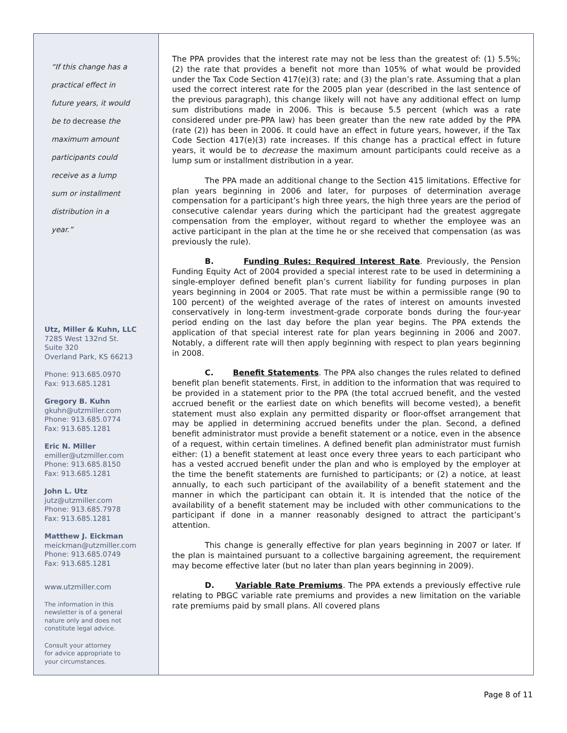“If this change has a
practical effect in
future years, it would
be to decrease the
maximum amount
participants could
receive as a lump
sum or installment
distribution in a
year.”
Utz, Miller & Kuhn, LLC
7285 West 132nd St.
Suite 320
Overland Park, KS 66213
Phone: 913.685.0970
Fax: 913.685.1281
Gregory B. Kuhn
gkuhn@utzmiller.com
Phone: 913.685.0774
Fax: 913.685.1281
Eric N. Miller
emiller@utzmiller.com
Phone: 913.685.8150
Fax: 913.685.1281
John L. Utz
jutz@utzmiller.com
Phone: 913.685.7978
Fax: 913.685.1281
Matthew J. Eickman
meickman@utzmiller.com
Phone: 913.685.0749
Fax: 913.685.1281
www.utzmiller.com
The information in this
newsletter is of a general
nature only and does not
constitute legal advice.
Consult your attorney
for advice appropriate to
your circumstances.
The PPA provides that the interest rate may not be less than the greatest of: (1) 5.5%; (2) the rate that provides a benefit not more than 105% of what would be provided under the Tax Code Section 417(e)(3) rate; and (3) the plan’s rate. Assuming that a plan used the correct interest rate for the 2005 plan year (described in the last sentence of the previous paragraph), this change likely will not have any additional effect on lump sum distributions made in 2006. This is because 5.5 percent (which was a rate considered under pre-PPA law) has been greater than the new rate added by the PPA (rate (2)) has been in 2006. It could have an effect in future years, however, if the Tax Code Section 417(e)(3) rate increases. If this change has a practical effect in future years, it would be to decrease the maximum amount participants could receive as a lump sum or installment distribution in a year.
The PPA made an additional change to the Section 415 limitations. Effective for plan years beginning in 2006 and later, for purposes of determination average compensation for a participant’s high three years, the high three years are the period of consecutive calendar years during which the participant had the greatest aggregate compensation from the employer, without regard to whether the employee was an active participant in the plan at the time he or she received that compensation (as was previously the rule).
B. Funding Rules: Required Interest Rate. Previously, the Pension Funding Equity Act of 2004 provided a special interest rate to be used in determining a single-employer defined benefit plan’s current liability for funding purposes in plan years beginning in 2004 or 2005. That rate must be within a permissible range (90 to 100 percent) of the weighted average of the rates of interest on amounts invested conservatively in long-term investment-grade corporate bonds during the four-year period ending on the last day before the plan year begins. The PPA extends the application of that special interest rate for plan years beginning in 2006 and 2007. Notably, a different rate will then apply beginning with respect to plan years beginning in 2008.
C. Benefit Statements. The PPA also changes the rules related to defined benefit plan benefit statements. First, in addition to the information that was required to be provided in a statement prior to the PPA (the total accrued benefit, and the vested accrued benefit or the earliest date on which benefits will become vested), a benefit statement must also explain any permitted disparity or floor-offset arrangement that may be applied in determining accrued benefits under the plan. Second, a defined benefit administrator must provide a benefit statement or a notice, even in the absence of a request, within certain timelines. A defined benefit plan administrator must furnish either: (1) a benefit statement at least once every three years to each participant who has a vested accrued benefit under the plan and who is employed by the employer at the time the benefit statements are furnished to participants; or (2) a notice, at least annually, to each such participant of the availability of a benefit statement and the manner in which the participant can obtain it. It is intended that the notice of the availability of a benefit statement may be included with other communications to the participant if done in a manner reasonably designed to attract the participant’s attention.
This change is generally effective for plan years beginning in 2007 or later. If the plan is maintained pursuant to a collective bargaining agreement, the requirement may become effective later (but no later than plan years beginning in 2009).
D. Variable Rate Premiums. The PPA extends a previously effective rule relating to PBGC variable rate premiums and provides a new limitation on the variable rate premiums paid by small plans. All covered plans
Page 8 of 11